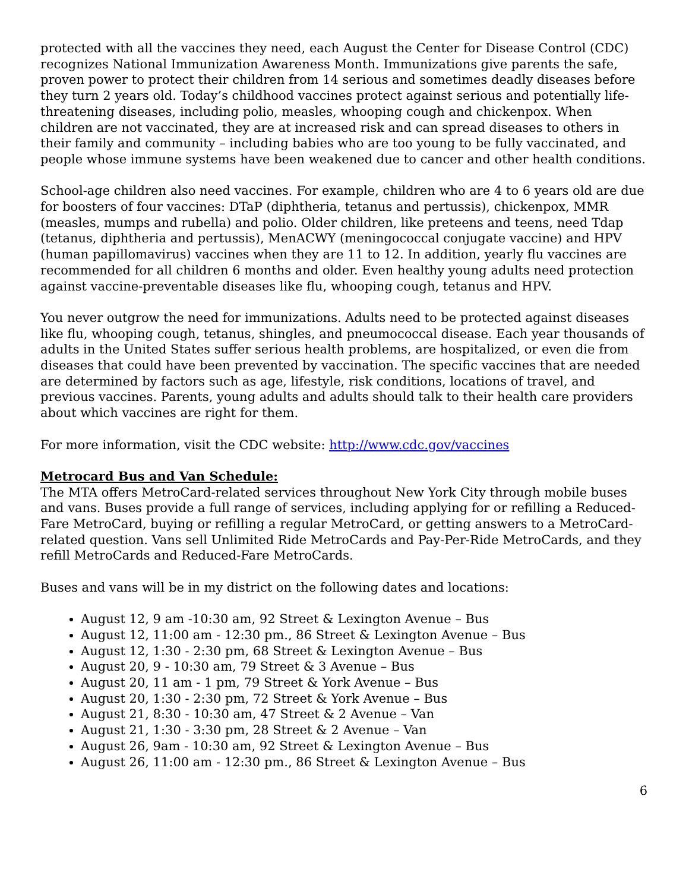protected with all the vaccines they need, each August the Center for Disease Control (CDC) recognizes National Immunization Awareness Month. Immunizations give parents the safe, proven power to protect their children from 14 serious and sometimes deadly diseases before they turn 2 years old. Today’s childhood vaccines protect against serious and potentially life-threatening diseases, including polio, measles, whooping cough and chickenpox. When children are not vaccinated, they are at increased risk and can spread diseases to others in their family and community – including babies who are too young to be fully vaccinated, and people whose immune systems have been weakened due to cancer and other health conditions.
School-age children also need vaccines. For example, children who are 4 to 6 years old are due for boosters of four vaccines: DTaP (diphtheria, tetanus and pertussis), chickenpox, MMR (measles, mumps and rubella) and polio. Older children, like preteens and teens, need Tdap (tetanus, diphtheria and pertussis), MenACWY (meningococcal conjugate vaccine) and HPV (human papillomavirus) vaccines when they are 11 to 12. In addition, yearly flu vaccines are recommended for all children 6 months and older. Even healthy young adults need protection against vaccine-preventable diseases like flu, whooping cough, tetanus and HPV.
You never outgrow the need for immunizations. Adults need to be protected against diseases like flu, whooping cough, tetanus, shingles, and pneumococcal disease. Each year thousands of adults in the United States suffer serious health problems, are hospitalized, or even die from diseases that could have been prevented by vaccination. The specific vaccines that are needed are determined by factors such as age, lifestyle, risk conditions, locations of travel, and previous vaccines. Parents, young adults and adults should talk to their health care providers about which vaccines are right for them.
For more information, visit the CDC website: http://www.cdc.gov/vaccines
Metrocard Bus and Van Schedule:
The MTA offers MetroCard-related services throughout New York City through mobile buses and vans. Buses provide a full range of services, including applying for or refilling a Reduced-Fare MetroCard, buying or refilling a regular MetroCard, or getting answers to a MetroCard-related question. Vans sell Unlimited Ride MetroCards and Pay-Per-Ride MetroCards, and they refill MetroCards and Reduced-Fare MetroCards.
Buses and vans will be in my district on the following dates and locations:
August 12, 9 am -10:30 am, 92 Street & Lexington Avenue – Bus
August 12, 11:00 am - 12:30 pm., 86 Street & Lexington Avenue – Bus
August 12, 1:30 - 2:30 pm, 68 Street & Lexington Avenue – Bus
August 20, 9 - 10:30 am, 79 Street & 3 Avenue – Bus
August 20, 11 am - 1 pm, 79 Street & York Avenue – Bus
August 20, 1:30 - 2:30 pm, 72 Street & York Avenue – Bus
August 21, 8:30 - 10:30 am, 47 Street & 2 Avenue – Van
August 21, 1:30 - 3:30 pm, 28 Street & 2 Avenue – Van
August 26, 9am - 10:30 am, 92 Street & Lexington Avenue – Bus
August 26, 11:00 am - 12:30 pm., 86 Street & Lexington Avenue – Bus
6